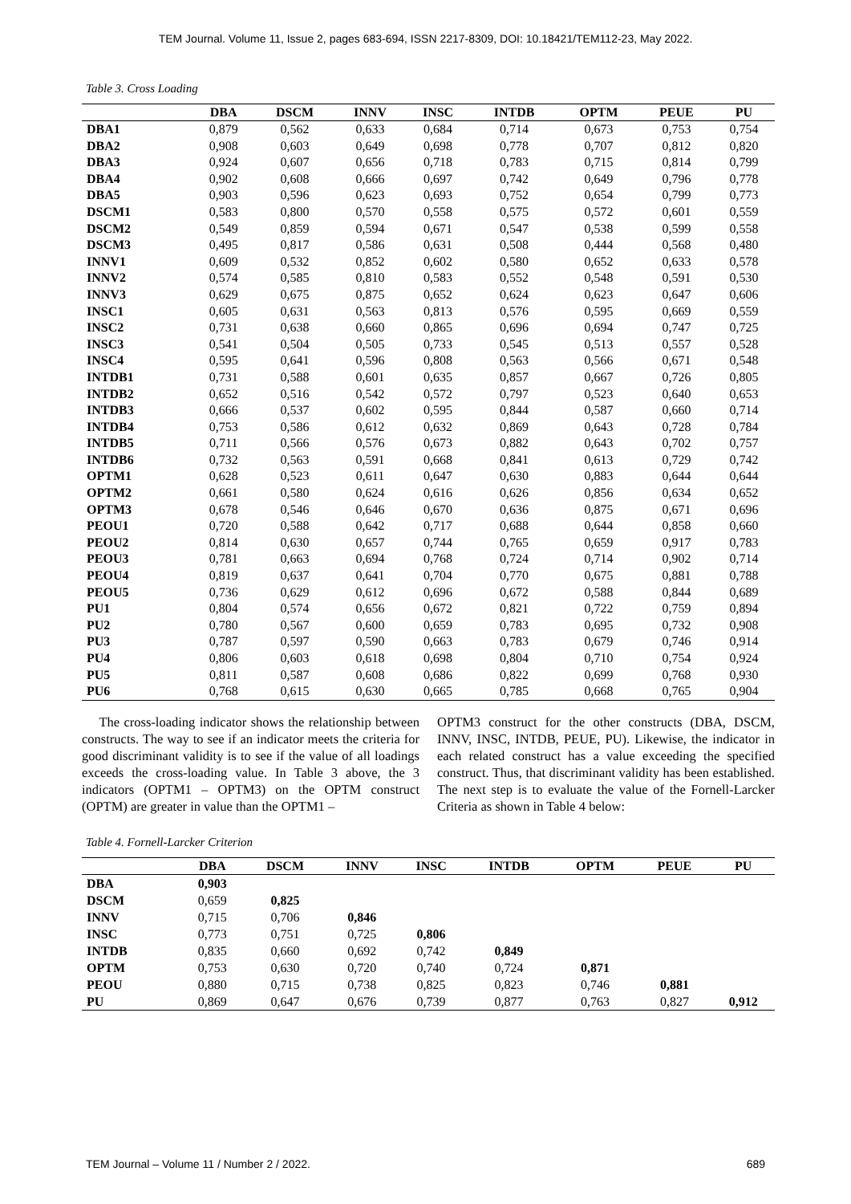TEM Journal. Volume 11, Issue 2, pages 683-694, ISSN 2217-8309, DOI: 10.18421/TEM112-23, May 2022.
Table 3. Cross Loading
| | DBA | DSCM | INNV | INSC | INTDB | OPTM | PEUE | PU |
| --- | --- | --- | --- | --- | --- | --- | --- | --- |
| DBA1 | 0,879 | 0,562 | 0,633 | 0,684 | 0,714 | 0,673 | 0,753 | 0,754 |
| DBA2 | 0,908 | 0,603 | 0,649 | 0,698 | 0,778 | 0,707 | 0,812 | 0,820 |
| DBA3 | 0,924 | 0,607 | 0,656 | 0,718 | 0,783 | 0,715 | 0,814 | 0,799 |
| DBA4 | 0,902 | 0,608 | 0,666 | 0,697 | 0,742 | 0,649 | 0,796 | 0,778 |
| DBA5 | 0,903 | 0,596 | 0,623 | 0,693 | 0,752 | 0,654 | 0,799 | 0,773 |
| DSCM1 | 0,583 | 0,800 | 0,570 | 0,558 | 0,575 | 0,572 | 0,601 | 0,559 |
| DSCM2 | 0,549 | 0,859 | 0,594 | 0,671 | 0,547 | 0,538 | 0,599 | 0,558 |
| DSCM3 | 0,495 | 0,817 | 0,586 | 0,631 | 0,508 | 0,444 | 0,568 | 0,480 |
| INNV1 | 0,609 | 0,532 | 0,852 | 0,602 | 0,580 | 0,652 | 0,633 | 0,578 |
| INNV2 | 0,574 | 0,585 | 0,810 | 0,583 | 0,552 | 0,548 | 0,591 | 0,530 |
| INNV3 | 0,629 | 0,675 | 0,875 | 0,652 | 0,624 | 0,623 | 0,647 | 0,606 |
| INSC1 | 0,605 | 0,631 | 0,563 | 0,813 | 0,576 | 0,595 | 0,669 | 0,559 |
| INSC2 | 0,731 | 0,638 | 0,660 | 0,865 | 0,696 | 0,694 | 0,747 | 0,725 |
| INSC3 | 0,541 | 0,504 | 0,505 | 0,733 | 0,545 | 0,513 | 0,557 | 0,528 |
| INSC4 | 0,595 | 0,641 | 0,596 | 0,808 | 0,563 | 0,566 | 0,671 | 0,548 |
| INTDB1 | 0,731 | 0,588 | 0,601 | 0,635 | 0,857 | 0,667 | 0,726 | 0,805 |
| INTDB2 | 0,652 | 0,516 | 0,542 | 0,572 | 0,797 | 0,523 | 0,640 | 0,653 |
| INTDB3 | 0,666 | 0,537 | 0,602 | 0,595 | 0,844 | 0,587 | 0,660 | 0,714 |
| INTDB4 | 0,753 | 0,586 | 0,612 | 0,632 | 0,869 | 0,643 | 0,728 | 0,784 |
| INTDB5 | 0,711 | 0,566 | 0,576 | 0,673 | 0,882 | 0,643 | 0,702 | 0,757 |
| INTDB6 | 0,732 | 0,563 | 0,591 | 0,668 | 0,841 | 0,613 | 0,729 | 0,742 |
| OPTM1 | 0,628 | 0,523 | 0,611 | 0,647 | 0,630 | 0,883 | 0,644 | 0,644 |
| OPTM2 | 0,661 | 0,580 | 0,624 | 0,616 | 0,626 | 0,856 | 0,634 | 0,652 |
| OPTM3 | 0,678 | 0,546 | 0,646 | 0,670 | 0,636 | 0,875 | 0,671 | 0,696 |
| PEOU1 | 0,720 | 0,588 | 0,642 | 0,717 | 0,688 | 0,644 | 0,858 | 0,660 |
| PEOU2 | 0,814 | 0,630 | 0,657 | 0,744 | 0,765 | 0,659 | 0,917 | 0,783 |
| PEOU3 | 0,781 | 0,663 | 0,694 | 0,768 | 0,724 | 0,714 | 0,902 | 0,714 |
| PEOU4 | 0,819 | 0,637 | 0,641 | 0,704 | 0,770 | 0,675 | 0,881 | 0,788 |
| PEOU5 | 0,736 | 0,629 | 0,612 | 0,696 | 0,672 | 0,588 | 0,844 | 0,689 |
| PU1 | 0,804 | 0,574 | 0,656 | 0,672 | 0,821 | 0,722 | 0,759 | 0,894 |
| PU2 | 0,780 | 0,567 | 0,600 | 0,659 | 0,783 | 0,695 | 0,732 | 0,908 |
| PU3 | 0,787 | 0,597 | 0,590 | 0,663 | 0,783 | 0,679 | 0,746 | 0,914 |
| PU4 | 0,806 | 0,603 | 0,618 | 0,698 | 0,804 | 0,710 | 0,754 | 0,924 |
| PU5 | 0,811 | 0,587 | 0,608 | 0,686 | 0,822 | 0,699 | 0,768 | 0,930 |
| PU6 | 0,768 | 0,615 | 0,630 | 0,665 | 0,785 | 0,668 | 0,765 | 0,904 |
The cross-loading indicator shows the relationship between constructs. The way to see if an indicator meets the criteria for good discriminant validity is to see if the value of all loadings exceeds the cross-loading value. In Table 3 above, the 3 indicators (OPTM1 – OPTM3) on the OPTM construct (OPTM) are greater in value than the OPTM1 –
OPTM3 construct for the other constructs (DBA, DSCM, INNV, INSC, INTDB, PEUE, PU). Likewise, the indicator in each related construct has a value exceeding the specified construct. Thus, that discriminant validity has been established. The next step is to evaluate the value of the Fornell-Larcker Criteria as shown in Table 4 below:
Table 4. Fornell-Larcker Criterion
| | DBA | DSCM | INNV | INSC | INTDB | OPTM | PEUE | PU |
| --- | --- | --- | --- | --- | --- | --- | --- | --- |
| DBA | 0,903 | | | | | | | |
| DSCM | 0,659 | 0,825 | | | | | | |
| INNV | 0,715 | 0,706 | 0,846 | | | | | |
| INSC | 0,773 | 0,751 | 0,725 | 0,806 | | | | |
| INTDB | 0,835 | 0,660 | 0,692 | 0,742 | 0,849 | | | |
| OPTM | 0,753 | 0,630 | 0,720 | 0,740 | 0,724 | 0,871 | | |
| PEOU | 0,880 | 0,715 | 0,738 | 0,825 | 0,823 | 0,746 | 0,881 | |
| PU | 0,869 | 0,647 | 0,676 | 0,739 | 0,877 | 0,763 | 0,827 | 0,912 |
TEM Journal – Volume 11 / Number 2 / 2022. 689